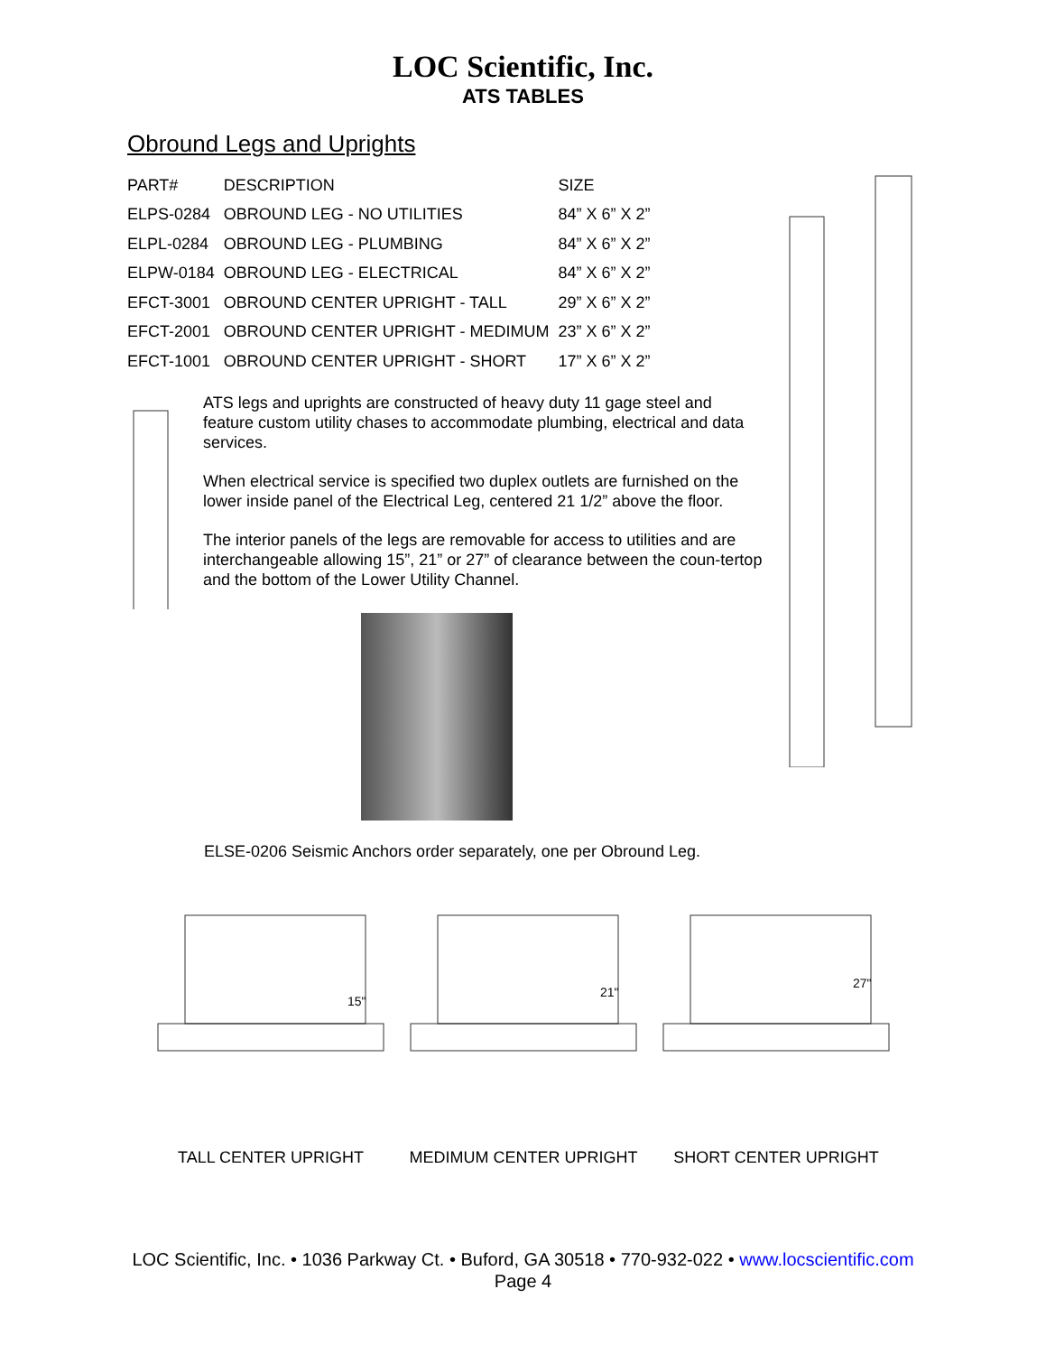LOC Scientific, Inc.
ATS TABLES
Obround Legs and Uprights
| PART# | DESCRIPTION | SIZE |
| --- | --- | --- |
| ELPS-0284 | OBROUND LEG - NO UTILITIES | 84” X 6” X 2” |
| ELPL-0284 | OBROUND LEG - PLUMBING | 84” X 6” X 2” |
| ELPW-0184 | OBROUND LEG - ELECTRICAL | 84” X 6” X 2” |
| EFCT-3001 | OBROUND CENTER UPRIGHT - TALL | 29” X 6” X 2” |
| EFCT-2001 | OBROUND CENTER UPRIGHT - MEDIMUM | 23” X 6” X 2” |
| EFCT-1001 | OBROUND CENTER UPRIGHT - SHORT | 17” X 6” X 2” |
ATS legs and uprights are constructed of heavy duty 11 gage steel and feature custom utility chases to accommodate plumbing, electrical and data services.
When electrical service is specified two duplex outlets are furnished on the lower inside panel of the Electrical Leg, centered 21 1/2” above the floor.
The interior panels of the legs are removable for access to utilities and are interchangeable allowing 15”, 21” or 27” of clearance between the coun-tertop and the bottom of the Lower Utility Channel.
ELSE-0206 Seismic Anchors order separately, one per Obround Leg.
15"
TALL CENTER UPRIGHT
21"
MEDIMUM CENTER UPRIGHT
27"
SHORT CENTER UPRIGHT
LOC Scientific, Inc. • 1036 Parkway Ct. • Buford, GA 30518 • 770-932-022 • www.locscientific.com
Page 4